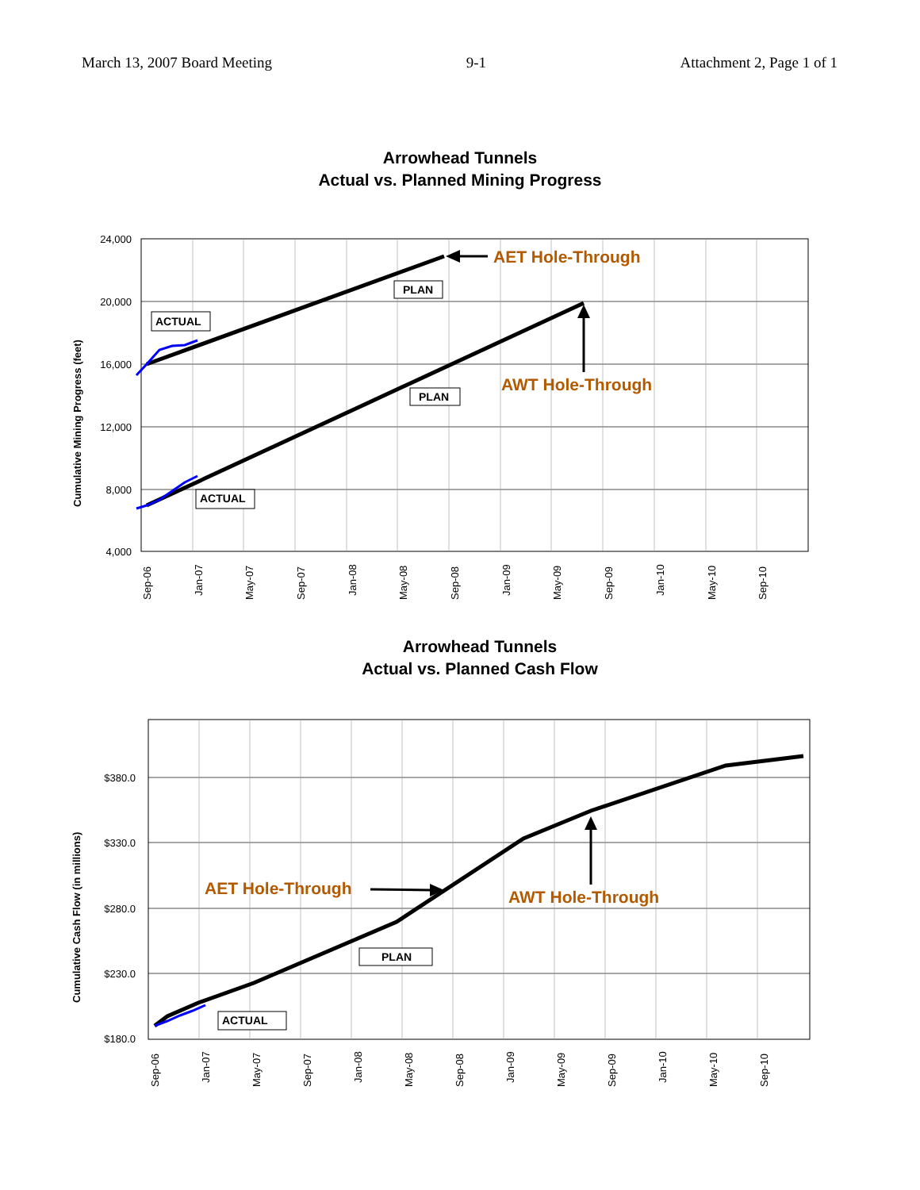March 13, 2007 Board Meeting 9-1 Attachment 2, Page 1 of 1
Arrowhead Tunnels
Actual vs. Planned Mining Progress
24,000
20,000
16,000
12,000
8,000
4,000
Sep-06
Jan-07
May-07
Sep-07
Jan-08
May-08
Sep-08
Jan-09
May-09
Sep-09
Jan-10
May-10
Sep-10
Cumulative Mining Progress (feet)
AET Hole-Through
AWT Hole-Through
PLAN
PLAN
ACTUAL
ACTUAL
Arrowhead Tunnels
Actual vs. Planned Cash Flow
$380.0
$330.0
$280.0
$230.0
$180.0
Sep-06
Jan-07
May-07
Sep-07
Jan-08
May-08
Sep-08
Jan-09
May-09
Sep-09
Jan-10
May-10
Sep-10
Cumulative Cash Flow (in millions)
AET Hole-Through
AWT Hole-Through
PLAN
ACTUAL